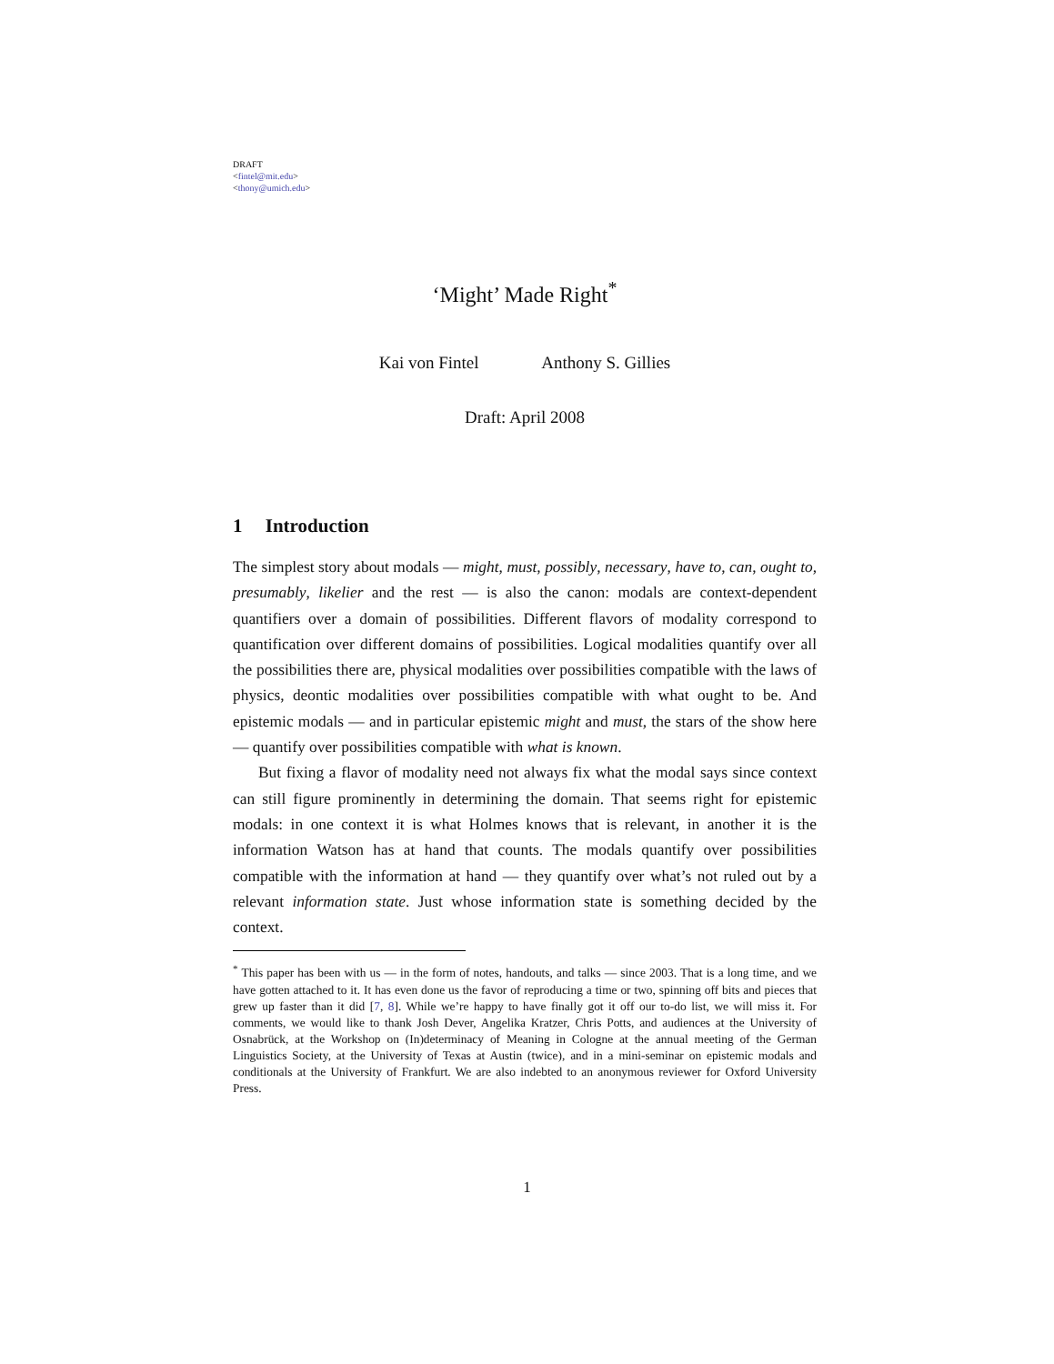DRAFT
<fintel@mit.edu>
<thony@umich.edu>
‘Might’ Made Right<sup>*</sup>
Kai von Fintel Anthony S. Gillies
Draft: April 2008
1 Introduction
The simplest story about modals — might, must, possibly, necessary, have to, can, ought to, presumably, likelier and the rest — is also the canon: modals are context-dependent quantifiers over a domain of possibilities. Different flavors of modality correspond to quantification over different domains of possibilities. Logical modalities quantify over all the possibilities there are, physical modalities over possibilities compatible with the laws of physics, deontic modalities over possibilities compatible with what ought to be. And epistemic modals — and in particular epistemic might and must, the stars of the show here — quantify over possibilities compatible with what is known.
But fixing a flavor of modality need not always fix what the modal says since context can still figure prominently in determining the domain. That seems right for epistemic modals: in one context it is what Holmes knows that is relevant, in another it is the information Watson has at hand that counts. The modals quantify over possibilities compatible with the information at hand — they quantify over what’s not ruled out by a relevant information state. Just whose information state is something decided by the context.
<sup>*</sup> This paper has been with us — in the form of notes, handouts, and talks — since 2003. That is a long time, and we have gotten attached to it. It has even done us the favor of reproducing a time or two, spinning off bits and pieces that grew up faster than it did [7, 8]. While we’re happy to have finally got it off our to-do list, we will miss it. For comments, we would like to thank Josh Dever, Angelika Kratzer, Chris Potts, and audiences at the University of Osnabrück, at the Workshop on (In)determinacy of Meaning in Cologne at the annual meeting of the German Linguistics Society, at the University of Texas at Austin (twice), and in a mini-seminar on epistemic modals and conditionals at the University of Frankfurt. We are also indebted to an anonymous reviewer for Oxford University Press.
1